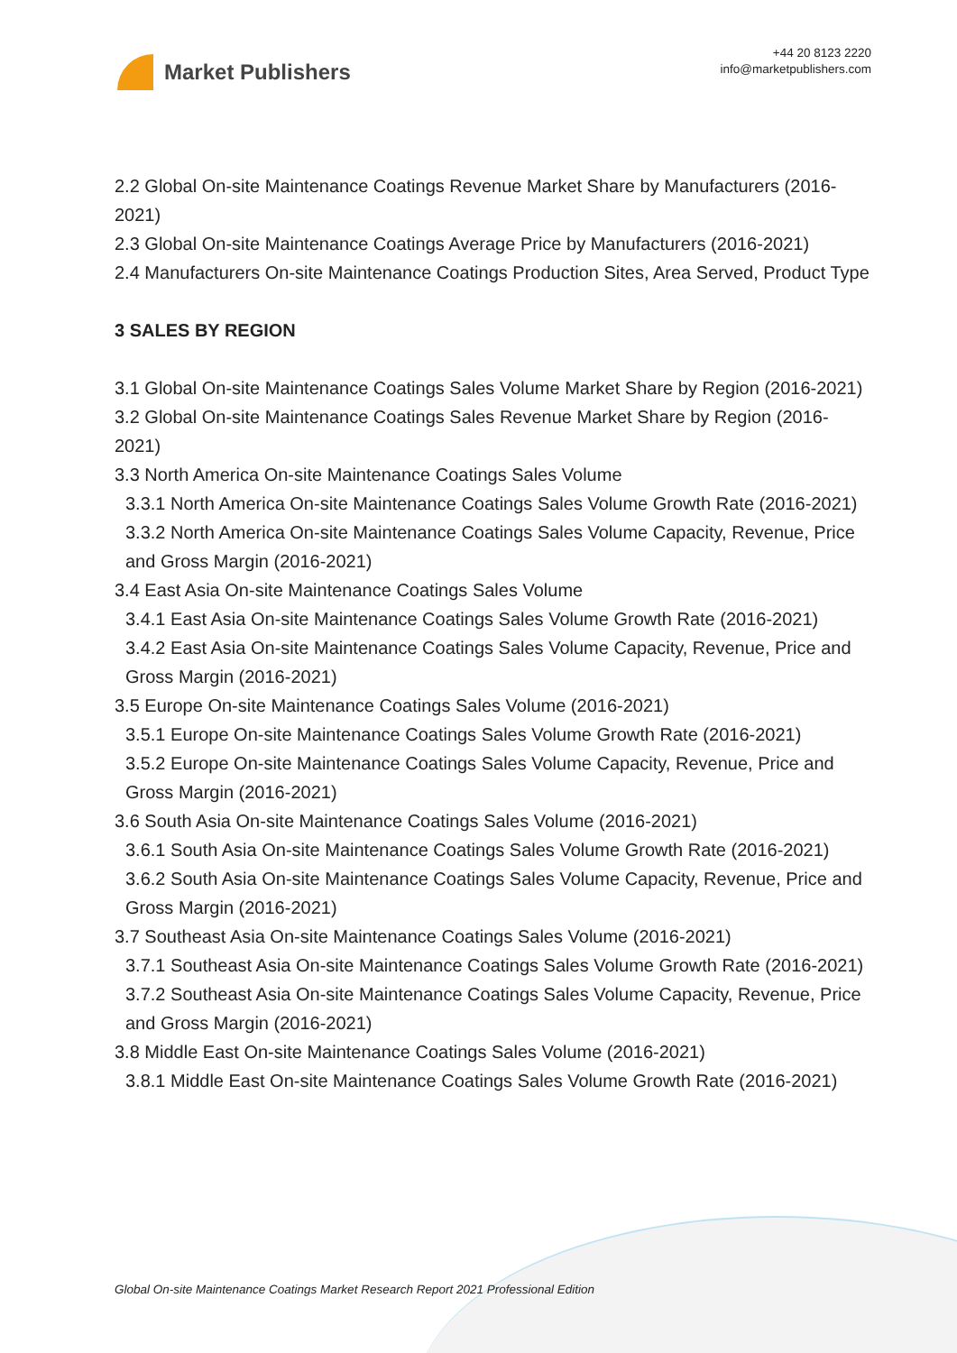Market Publishers
+44 20 8123 2220
info@marketpublishers.com
2.2 Global On-site Maintenance Coatings Revenue Market Share by Manufacturers (2016-2021)
2.3 Global On-site Maintenance Coatings Average Price by Manufacturers (2016-2021)
2.4 Manufacturers On-site Maintenance Coatings Production Sites, Area Served, Product Type
3 SALES BY REGION
3.1 Global On-site Maintenance Coatings Sales Volume Market Share by Region (2016-2021)
3.2 Global On-site Maintenance Coatings Sales Revenue Market Share by Region (2016-2021)
3.3 North America On-site Maintenance Coatings Sales Volume
3.3.1 North America On-site Maintenance Coatings Sales Volume Growth Rate (2016-2021)
3.3.2 North America On-site Maintenance Coatings Sales Volume Capacity, Revenue, Price and Gross Margin (2016-2021)
3.4 East Asia On-site Maintenance Coatings Sales Volume
3.4.1 East Asia On-site Maintenance Coatings Sales Volume Growth Rate (2016-2021)
3.4.2 East Asia On-site Maintenance Coatings Sales Volume Capacity, Revenue, Price and Gross Margin (2016-2021)
3.5 Europe On-site Maintenance Coatings Sales Volume (2016-2021)
3.5.1 Europe On-site Maintenance Coatings Sales Volume Growth Rate (2016-2021)
3.5.2 Europe On-site Maintenance Coatings Sales Volume Capacity, Revenue, Price and Gross Margin (2016-2021)
3.6 South Asia On-site Maintenance Coatings Sales Volume (2016-2021)
3.6.1 South Asia On-site Maintenance Coatings Sales Volume Growth Rate (2016-2021)
3.6.2 South Asia On-site Maintenance Coatings Sales Volume Capacity, Revenue, Price and Gross Margin (2016-2021)
3.7 Southeast Asia On-site Maintenance Coatings Sales Volume (2016-2021)
3.7.1 Southeast Asia On-site Maintenance Coatings Sales Volume Growth Rate (2016-2021)
3.7.2 Southeast Asia On-site Maintenance Coatings Sales Volume Capacity, Revenue, Price and Gross Margin (2016-2021)
3.8 Middle East On-site Maintenance Coatings Sales Volume (2016-2021)
3.8.1 Middle East On-site Maintenance Coatings Sales Volume Growth Rate (2016-2021)
Global On-site Maintenance Coatings Market Research Report 2021 Professional Edition